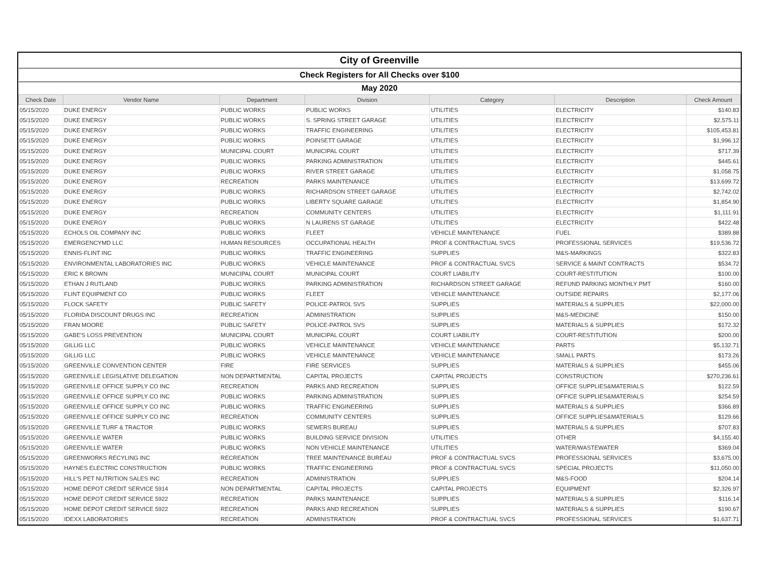| City of Greenville | | | | | | |
| Check Registers for All Checks over $100 | | | | | | |
| May 2020 | | | | | | |
| Check Date | Vendor Name | Department | Division | Category | Description | Check Amount |
| 05/15/2020 | DUKE ENERGY | PUBLIC WORKS | PUBLIC WORKS | UTILITIES | ELECTRICITY | $140.83 |
| 05/15/2020 | DUKE ENERGY | PUBLIC WORKS | S. SPRING STREET GARAGE | UTILITIES | ELECTRICITY | $2,575.11 |
| 05/15/2020 | DUKE ENERGY | PUBLIC WORKS | TRAFFIC ENGINEERING | UTILITIES | ELECTRICITY | $105,453.81 |
| 05/15/2020 | DUKE ENERGY | PUBLIC WORKS | POINSETT GARAGE | UTILITIES | ELECTRICITY | $1,996.12 |
| 05/15/2020 | DUKE ENERGY | MUNICIPAL COURT | MUNICIPAL COURT | UTILITIES | ELECTRICITY | $717.39 |
| 05/15/2020 | DUKE ENERGY | PUBLIC WORKS | PARKING ADMINISTRATION | UTILITIES | ELECTRICITY | $445.61 |
| 05/15/2020 | DUKE ENERGY | PUBLIC WORKS | RIVER STREET GARAGE | UTILITIES | ELECTRICITY | $1,058.75 |
| 05/15/2020 | DUKE ENERGY | RECREATION | PARKS MAINTENANCE | UTILITIES | ELECTRICITY | $13,699.72 |
| 05/15/2020 | DUKE ENERGY | PUBLIC WORKS | RICHARDSON STREET GARAGE | UTILITIES | ELECTRICITY | $2,742.02 |
| 05/15/2020 | DUKE ENERGY | PUBLIC WORKS | LIBERTY SQUARE GARAGE | UTILITIES | ELECTRICITY | $1,854.90 |
| 05/15/2020 | DUKE ENERGY | RECREATION | COMMUNITY CENTERS | UTILITIES | ELECTRICITY | $1,111.91 |
| 05/15/2020 | DUKE ENERGY | PUBLIC WORKS | N LAURENS ST GARAGE | UTILITIES | ELECTRICITY | $422.48 |
| 05/15/2020 | ECHOLS OIL COMPANY INC | PUBLIC WORKS | FLEET | VEHICLE MAINTENANCE | FUEL | $389.88 |
| 05/15/2020 | EMERGENCYMD LLC | HUMAN RESOURCES | OCCUPATIONAL HEALTH | PROF & CONTRACTUAL SVCS | PROFESSIONAL SERVICES | $19,536.72 |
| 05/15/2020 | ENNIS-FLINT INC | PUBLIC WORKS | TRAFFIC ENGINEERING | SUPPLIES | M&S-MARKINGS | $322.83 |
| 05/15/2020 | ENVIRONMENTAL LABORATORIES INC | PUBLIC WORKS | VEHICLE MAINTENANCE | PROF & CONTRACTUAL SVCS | SERVICE & MAINT CONTRACTS | $534.72 |
| 05/15/2020 | ERIC K BROWN | MUNICIPAL COURT | MUNICIPAL COURT | COURT LIABILITY | COURT-RESTITUTION | $100.00 |
| 05/15/2020 | ETHAN J RUTLAND | PUBLIC WORKS | PARKING ADMINISTRATION | RICHARDSON STREET GARAGE | REFUND PARKING MONTHLY PMT | $160.00 |
| 05/15/2020 | FLINT EQUIPMENT CO | PUBLIC WORKS | FLEET | VEHICLE MAINTENANCE | OUTSIDE REPAIRS | $2,177.06 |
| 05/15/2020 | FLOCK SAFETY | PUBLIC SAFETY | POLICE-PATROL SVS | SUPPLIES | MATERIALS & SUPPLIES | $22,000.00 |
| 05/15/2020 | FLORIDA DISCOUNT DRUGS INC | RECREATION | ADMINISTRATION | SUPPLIES | M&S-MEDICINE | $150.00 |
| 05/15/2020 | FRAN MOORE | PUBLIC SAFETY | POLICE-PATROL SVS | SUPPLIES | MATERIALS & SUPPLIES | $172.32 |
| 05/15/2020 | GABE'S LOSS PREVENTION | MUNICIPAL COURT | MUNICIPAL COURT | COURT LIABILITY | COURT-RESTITUTION | $200.00 |
| 05/15/2020 | GILLIG LLC | PUBLIC WORKS | VEHICLE MAINTENANCE | VEHICLE MAINTENANCE | PARTS | $5,132.71 |
| 05/15/2020 | GILLIG LLC | PUBLIC WORKS | VEHICLE MAINTENANCE | VEHICLE MAINTENANCE | SMALL PARTS | $173.26 |
| 05/15/2020 | GREENVILLE CONVENTION CENTER | FIRE | FIRE SERVICES | SUPPLIES | MATERIALS & SUPPLIES | $455.06 |
| 05/15/2020 | GREENVILLE LEGISLATIVE DELEGATION | NON DEPARTMENTAL | CAPITAL PROJECTS | CAPITAL PROJECTS | CONSTRUCTION | $270,236.61 |
| 05/15/2020 | GREENVILLE OFFICE SUPPLY CO INC | RECREATION | PARKS AND RECREATION | SUPPLIES | OFFICE SUPPLIES&MATERIALS | $122.59 |
| 05/15/2020 | GREENVILLE OFFICE SUPPLY CO INC | PUBLIC WORKS | PARKING ADMINISTRATION | SUPPLIES | OFFICE SUPPLIES&MATERIALS | $254.59 |
| 05/15/2020 | GREENVILLE OFFICE SUPPLY CO INC | PUBLIC WORKS | TRAFFIC ENGINEERING | SUPPLIES | MATERIALS & SUPPLIES | $366.89 |
| 05/15/2020 | GREENVILLE OFFICE SUPPLY CO INC | RECREATION | COMMUNITY CENTERS | SUPPLIES | OFFICE SUPPLIES&MATERIALS | $129.66 |
| 05/15/2020 | GREENVILLE TURF & TRACTOR | PUBLIC WORKS | SEWERS BUREAU | SUPPLIES | MATERIALS & SUPPLIES | $707.83 |
| 05/15/2020 | GREENVILLE WATER | PUBLIC WORKS | BUILDING SERVICE DIVISION | UTILITIES | OTHER | $4,155.40 |
| 05/15/2020 | GREENVILLE WATER | PUBLIC WORKS | NON VEHICLE MAINTENANCE | UTILITIES | WATER/WASTEWATER | $369.04 |
| 05/15/2020 | GREENWORKS RECYLING INC | RECREATION | TREE MAINTENANCE BUREAU | PROF & CONTRACTUAL SVCS | PROFESSIONAL SERVICES | $3,675.00 |
| 05/15/2020 | HAYNES ELECTRIC CONSTRUCTION | PUBLIC WORKS | TRAFFIC ENGINEERING | PROF & CONTRACTUAL SVCS | SPECIAL PROJECTS | $11,050.00 |
| 05/15/2020 | HILL'S PET NUTRITION SALES INC | RECREATION | ADMINISTRATION | SUPPLIES | M&S-FOOD | $204.14 |
| 05/15/2020 | HOME DEPOT CREDIT SERVICE 5914 | NON DEPARTMENTAL | CAPITAL PROJECTS | CAPITAL PROJECTS | EQUIPMENT | $2,326.97 |
| 05/15/2020 | HOME DEPOT CREDIT SERVICE 5922 | RECREATION | PARKS MAINTENANCE | SUPPLIES | MATERIALS & SUPPLIES | $116.14 |
| 05/15/2020 | HOME DEPOT CREDIT SERVICE 5922 | RECREATION | PARKS AND RECREATION | SUPPLIES | MATERIALS & SUPPLIES | $190.67 |
| 05/15/2020 | IDEXX LABORATORIES | RECREATION | ADMINISTRATION | PROF & CONTRACTUAL SVCS | PROFESSIONAL SERVICES | $1,637.71 |